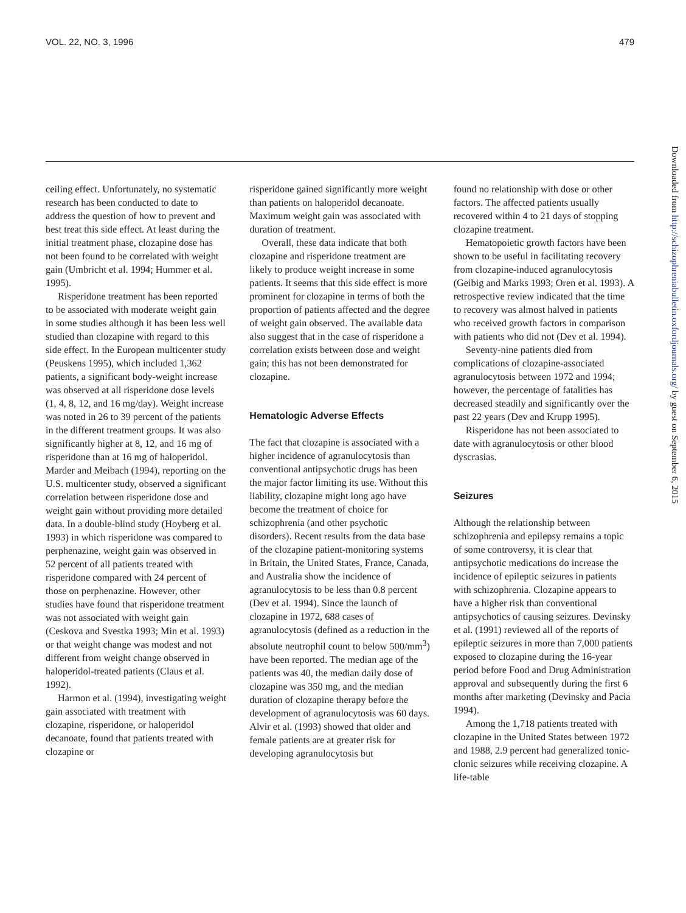VOL. 22, NO. 3, 1996 479
Downloaded from http://schizophreniabulletin.oxfordjournals.org/ by guest on September 6, 2015
ceiling effect. Unfortunately, no systematic research has been conducted to date to address the question of how to prevent and best treat this side effect. At least during the initial treatment phase, clozapine dose has not been found to be correlated with weight gain (Umbricht et al. 1994; Hummer et al. 1995).
Risperidone treatment has been reported to be associated with moderate weight gain in some studies although it has been less well studied than clozapine with regard to this side effect. In the European multicenter study (Peuskens 1995), which included 1,362 patients, a significant body-weight increase was observed at all risperidone dose levels (1, 4, 8, 12, and 16 mg/day). Weight increase was noted in 26 to 39 percent of the patients in the different treatment groups. It was also significantly higher at 8, 12, and 16 mg of risperidone than at 16 mg of haloperidol. Marder and Meibach (1994), reporting on the U.S. multicenter study, observed a significant correlation between risperidone dose and weight gain without providing more detailed data. In a double-blind study (Hoyberg et al. 1993) in which risperidone was compared to perphenazine, weight gain was observed in 52 percent of all patients treated with risperidone compared with 24 percent of those on perphenazine. However, other studies have found that risperidone treatment was not associated with weight gain (Ceskova and Svestka 1993; Min et al. 1993) or that weight change was modest and not different from weight change observed in haloperidol-treated patients (Claus et al. 1992).
Harmon et al. (1994), investigating weight gain associated with treatment with clozapine, risperidone, or haloperidol decanoate, found that patients treated with clozapine or
risperidone gained significantly more weight than patients on haloperidol decanoate. Maximum weight gain was associated with duration of treatment.
Overall, these data indicate that both clozapine and risperidone treatment are likely to produce weight increase in some patients. It seems that this side effect is more prominent for clozapine in terms of both the proportion of patients affected and the degree of weight gain observed. The available data also suggest that in the case of risperidone a correlation exists between dose and weight gain; this has not been demonstrated for clozapine.
Hematologic Adverse Effects
The fact that clozapine is associated with a higher incidence of agranulocytosis than conventional antipsychotic drugs has been the major factor limiting its use. Without this liability, clozapine might long ago have become the treatment of choice for schizophrenia (and other psychotic disorders). Recent results from the data base of the clozapine patient-monitoring systems in Britain, the United States, France, Canada, and Australia show the incidence of agranulocytosis to be less than 0.8 percent (Dev et al. 1994). Since the launch of clozapine in 1972, 688 cases of agranulocytosis (defined as a reduction in the absolute neutrophil count to below 500/mm<sup>3</sup>) have been reported. The median age of the patients was 40, the median daily dose of clozapine was 350 mg, and the median duration of clozapine therapy before the development of agranulocytosis was 60 days. Alvir et al. (1993) showed that older and female patients are at greater risk for developing agranulocytosis but
found no relationship with dose or other factors. The affected patients usually recovered within 4 to 21 days of stopping clozapine treatment.
Hematopoietic growth factors have been shown to be useful in facilitating recovery from clozapine-induced agranulocytosis (Geibig and Marks 1993; Oren et al. 1993). A retrospective review indicated that the time to recovery was almost halved in patients who received growth factors in comparison with patients who did not (Dev et al. 1994).
Seventy-nine patients died from complications of clozapine-associated agranulocytosis between 1972 and 1994; however, the percentage of fatalities has decreased steadily and significantly over the past 22 years (Dev and Krupp 1995).
Risperidone has not been associated to date with agranulocytosis or other blood dyscrasias.
Seizures
Although the relationship between schizophrenia and epilepsy remains a topic of some controversy, it is clear that antipsychotic medications do increase the incidence of epileptic seizures in patients with schizophrenia. Clozapine appears to have a higher risk than conventional antipsychotics of causing seizures. Devinsky et al. (1991) reviewed all of the reports of epileptic seizures in more than 7,000 patients exposed to clozapine during the 16-year period before Food and Drug Administration approval and subsequently during the first 6 months after marketing (Devinsky and Pacia 1994).
Among the 1,718 patients treated with clozapine in the United States between 1972 and 1988, 2.9 percent had generalized tonic-clonic seizures while receiving clozapine. A life-table